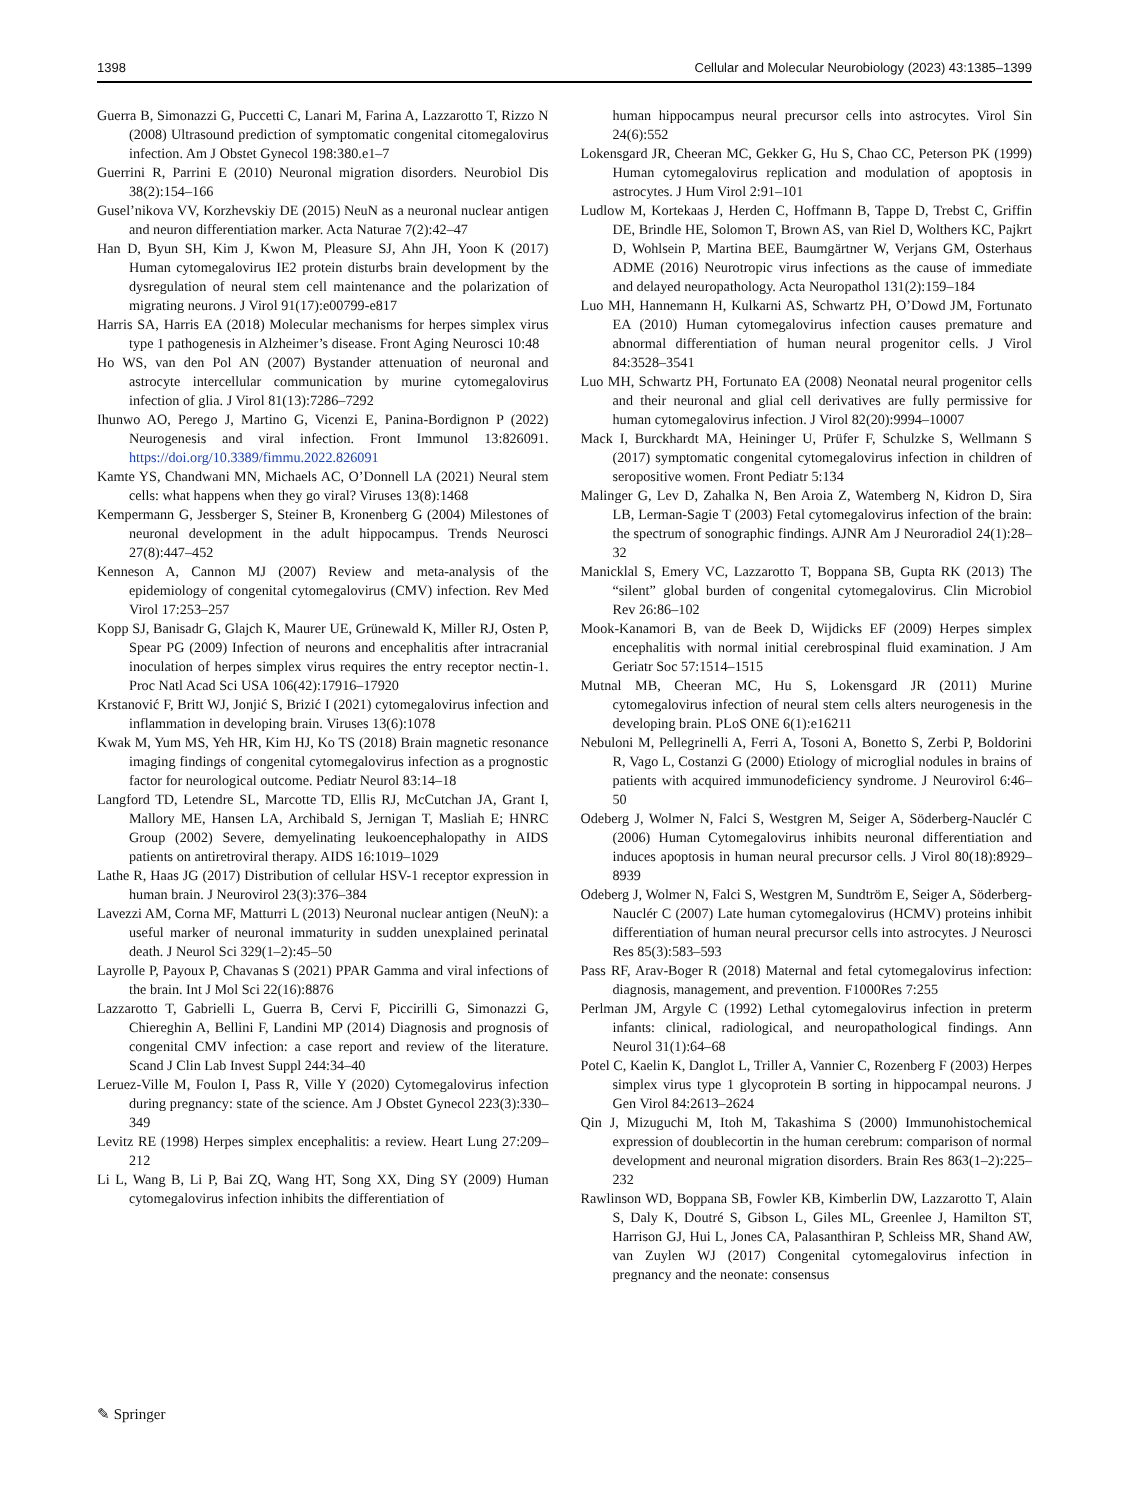1398 Cellular and Molecular Neurobiology (2023) 43:1385–1399
Guerra B, Simonazzi G, Puccetti C, Lanari M, Farina A, Lazzarotto T, Rizzo N (2008) Ultrasound prediction of symptomatic congenital citomegalovirus infection. Am J Obstet Gynecol 198:380.e1–7
Guerrini R, Parrini E (2010) Neuronal migration disorders. Neurobiol Dis 38(2):154–166
Gusel’nikova VV, Korzhevskiy DE (2015) NeuN as a neuronal nuclear antigen and neuron differentiation marker. Acta Naturae 7(2):42–47
Han D, Byun SH, Kim J, Kwon M, Pleasure SJ, Ahn JH, Yoon K (2017) Human cytomegalovirus IE2 protein disturbs brain development by the dysregulation of neural stem cell maintenance and the polarization of migrating neurons. J Virol 91(17):e00799-e817
Harris SA, Harris EA (2018) Molecular mechanisms for herpes simplex virus type 1 pathogenesis in Alzheimer’s disease. Front Aging Neurosci 10:48
Ho WS, van den Pol AN (2007) Bystander attenuation of neuronal and astrocyte intercellular communication by murine cytomegalovirus infection of glia. J Virol 81(13):7286–7292
Ihunwo AO, Perego J, Martino G, Vicenzi E, Panina-Bordignon P (2022) Neurogenesis and viral infection. Front Immunol 13:826091. https://doi.org/10.3389/fimmu.2022.826091
Kamte YS, Chandwani MN, Michaels AC, O’Donnell LA (2021) Neural stem cells: what happens when they go viral? Viruses 13(8):1468
Kempermann G, Jessberger S, Steiner B, Kronenberg G (2004) Milestones of neuronal development in the adult hippocampus. Trends Neurosci 27(8):447–452
Kenneson A, Cannon MJ (2007) Review and meta-analysis of the epidemiology of congenital cytomegalovirus (CMV) infection. Rev Med Virol 17:253–257
Kopp SJ, Banisadr G, Glajch K, Maurer UE, Grünewald K, Miller RJ, Osten P, Spear PG (2009) Infection of neurons and encephalitis after intracranial inoculation of herpes simplex virus requires the entry receptor nectin-1. Proc Natl Acad Sci USA 106(42):17916–17920
Krstanović F, Britt WJ, Jonjić S, Brizić I (2021) cytomegalovirus infection and inflammation in developing brain. Viruses 13(6):1078
Kwak M, Yum MS, Yeh HR, Kim HJ, Ko TS (2018) Brain magnetic resonance imaging findings of congenital cytomegalovirus infection as a prognostic factor for neurological outcome. Pediatr Neurol 83:14–18
Langford TD, Letendre SL, Marcotte TD, Ellis RJ, McCutchan JA, Grant I, Mallory ME, Hansen LA, Archibald S, Jernigan T, Masliah E; HNRC Group (2002) Severe, demyelinating leukoencephalopathy in AIDS patients on antiretroviral therapy. AIDS 16:1019–1029
Lathe R, Haas JG (2017) Distribution of cellular HSV-1 receptor expression in human brain. J Neurovirol 23(3):376–384
Lavezzi AM, Corna MF, Matturri L (2013) Neuronal nuclear antigen (NeuN): a useful marker of neuronal immaturity in sudden unexplained perinatal death. J Neurol Sci 329(1–2):45–50
Layrolle P, Payoux P, Chavanas S (2021) PPAR Gamma and viral infections of the brain. Int J Mol Sci 22(16):8876
Lazzarotto T, Gabrielli L, Guerra B, Cervi F, Piccirilli G, Simonazzi G, Chiereghin A, Bellini F, Landini MP (2014) Diagnosis and prognosis of congenital CMV infection: a case report and review of the literature. Scand J Clin Lab Invest Suppl 244:34–40
Leruez-Ville M, Foulon I, Pass R, Ville Y (2020) Cytomegalovirus infection during pregnancy: state of the science. Am J Obstet Gynecol 223(3):330–349
Levitz RE (1998) Herpes simplex encephalitis: a review. Heart Lung 27:209–212
Li L, Wang B, Li P, Bai ZQ, Wang HT, Song XX, Ding SY (2009) Human cytomegalovirus infection inhibits the differentiation of
human hippocampus neural precursor cells into astrocytes. Virol Sin 24(6):552
Lokensgard JR, Cheeran MC, Gekker G, Hu S, Chao CC, Peterson PK (1999) Human cytomegalovirus replication and modulation of apoptosis in astrocytes. J Hum Virol 2:91–101
Ludlow M, Kortekaas J, Herden C, Hoffmann B, Tappe D, Trebst C, Griffin DE, Brindle HE, Solomon T, Brown AS, van Riel D, Wolthers KC, Pajkrt D, Wohlsein P, Martina BEE, Baumgärtner W, Verjans GM, Osterhaus ADME (2016) Neurotropic virus infections as the cause of immediate and delayed neuropathology. Acta Neuropathol 131(2):159–184
Luo MH, Hannemann H, Kulkarni AS, Schwartz PH, O’Dowd JM, Fortunato EA (2010) Human cytomegalovirus infection causes premature and abnormal differentiation of human neural progenitor cells. J Virol 84:3528–3541
Luo MH, Schwartz PH, Fortunato EA (2008) Neonatal neural progenitor cells and their neuronal and glial cell derivatives are fully permissive for human cytomegalovirus infection. J Virol 82(20):9994–10007
Mack I, Burckhardt MA, Heininger U, Prüfer F, Schulzke S, Wellmann S (2017) symptomatic congenital cytomegalovirus infection in children of seropositive women. Front Pediatr 5:134
Malinger G, Lev D, Zahalka N, Ben Aroia Z, Watemberg N, Kidron D, Sira LB, Lerman-Sagie T (2003) Fetal cytomegalovirus infection of the brain: the spectrum of sonographic findings. AJNR Am J Neuroradiol 24(1):28–32
Manicklal S, Emery VC, Lazzarotto T, Boppana SB, Gupta RK (2013) The “silent” global burden of congenital cytomegalovirus. Clin Microbiol Rev 26:86–102
Mook-Kanamori B, van de Beek D, Wijdicks EF (2009) Herpes simplex encephalitis with normal initial cerebrospinal fluid examination. J Am Geriatr Soc 57:1514–1515
Mutnal MB, Cheeran MC, Hu S, Lokensgard JR (2011) Murine cytomegalovirus infection of neural stem cells alters neurogenesis in the developing brain. PLoS ONE 6(1):e16211
Nebuloni M, Pellegrinelli A, Ferri A, Tosoni A, Bonetto S, Zerbi P, Boldorini R, Vago L, Costanzi G (2000) Etiology of microglial nodules in brains of patients with acquired immunodeficiency syndrome. J Neurovirol 6:46–50
Odeberg J, Wolmer N, Falci S, Westgren M, Seiger A, Söderberg-Nauclér C (2006) Human Cytomegalovirus inhibits neuronal differentiation and induces apoptosis in human neural precursor cells. J Virol 80(18):8929–8939
Odeberg J, Wolmer N, Falci S, Westgren M, Sundtröm E, Seiger A, Söderberg-Nauclér C (2007) Late human cytomegalovirus (HCMV) proteins inhibit differentiation of human neural precursor cells into astrocytes. J Neurosci Res 85(3):583–593
Pass RF, Arav-Boger R (2018) Maternal and fetal cytomegalovirus infection: diagnosis, management, and prevention. F1000Res 7:255
Perlman JM, Argyle C (1992) Lethal cytomegalovirus infection in preterm infants: clinical, radiological, and neuropathological findings. Ann Neurol 31(1):64–68
Potel C, Kaelin K, Danglot L, Triller A, Vannier C, Rozenberg F (2003) Herpes simplex virus type 1 glycoprotein B sorting in hippocampal neurons. J Gen Virol 84:2613–2624
Qin J, Mizuguchi M, Itoh M, Takashima S (2000) Immunohistochemical expression of doublecortin in the human cerebrum: comparison of normal development and neuronal migration disorders. Brain Res 863(1–2):225–232
Rawlinson WD, Boppana SB, Fowler KB, Kimberlin DW, Lazzarotto T, Alain S, Daly K, Doutré S, Gibson L, Giles ML, Greenlee J, Hamilton ST, Harrison GJ, Hui L, Jones CA, Palasanthiran P, Schleiss MR, Shand AW, van Zuylen WJ (2017) Congenital cytomegalovirus infection in pregnancy and the neonate: consensus
✎ Springer